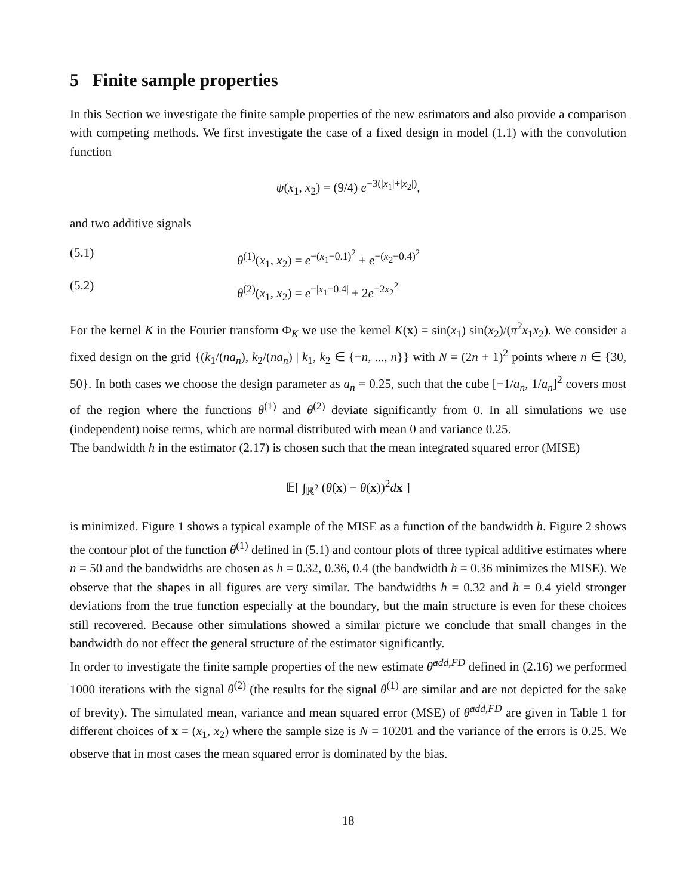5 Finite sample properties
In this Section we investigate the finite sample properties of the new estimators and also provide a comparison with competing methods. We first investigate the case of a fixed design in model (1.1) with the convolution function
ψ(x<sub>1</sub>, x<sub>2</sub>) = (9/4) e<sup>−3(|x<sub>1</sub>|+|x<sub>2</sub>|)</sup>,
and two additive signals
(5.1) θ<sup>(1)</sup>(x<sub>1</sub>, x<sub>2</sub>) = e<sup>−(x<sub>1</sub>−0.1)<sup>2</sup></sup> + e<sup>−(x<sub>2</sub>−0.4)<sup>2</sup></sup>
(5.2) θ<sup>(2)</sup>(x<sub>1</sub>, x<sub>2</sub>) = e<sup>−|x<sub>1</sub>−0.4|</sup> + 2e<sup>−2x<sub>2</sub><sup>2</sup></sup>
For the kernel K in the Fourier transform Φ<sub>K</sub> we use the kernel K(x) = sin(x<sub>1</sub>) sin(x<sub>2</sub>)/(π<sup>2</sup>x<sub>1</sub>x<sub>2</sub>). We consider a fixed design on the grid {(k<sub>1</sub>/(na<sub>n</sub>), k<sub>2</sub>/(na<sub>n</sub>) | k<sub>1</sub>, k<sub>2</sub> ∈ {−n, ..., n}} with N = (2n + 1)<sup>2</sup> points where n ∈ {30, 50}. In both cases we choose the design parameter as a<sub>n</sub> = 0.25, such that the cube [−1/a<sub>n</sub>, 1/a<sub>n</sub>]<sup>2</sup> covers most of the region where the functions θ<sup>(1)</sup> and θ<sup>(2)</sup> deviate significantly from 0. In all simulations we use (independent) noise terms, which are normal distributed with mean 0 and variance 0.25.
The bandwidth h in the estimator (2.17) is chosen such that the mean integrated squared error (MISE)
𝔼[ ∫<sub>ℝ<sup>2</sup></sub> (θ̂(x) − θ(x))<sup>2</sup>dx ]
is minimized. Figure 1 shows a typical example of the MISE as a function of the bandwidth h. Figure 2 shows the contour plot of the function θ<sup>(1)</sup> defined in (5.1) and contour plots of three typical additive estimates where n = 50 and the bandwidths are chosen as h = 0.32, 0.36, 0.4 (the bandwidth h = 0.36 minimizes the MISE). We observe that the shapes in all figures are very similar. The bandwidths h = 0.32 and h = 0.4 yield stronger deviations from the true function especially at the boundary, but the main structure is even for these choices still recovered. Because other simulations showed a similar picture we conclude that small changes in the bandwidth do not effect the general structure of the estimator significantly.
In order to investigate the finite sample properties of the new estimate θ̂<sup>add,FD</sup> defined in (2.16) we performed 1000 iterations with the signal θ<sup>(2)</sup> (the results for the signal θ<sup>(1)</sup> are similar and are not depicted for the sake of brevity). The simulated mean, variance and mean squared error (MSE) of θ̂<sup>add,FD</sup> are given in Table 1 for different choices of x = (x<sub>1</sub>, x<sub>2</sub>) where the sample size is N = 10201 and the variance of the errors is 0.25. We observe that in most cases the mean squared error is dominated by the bias.
18